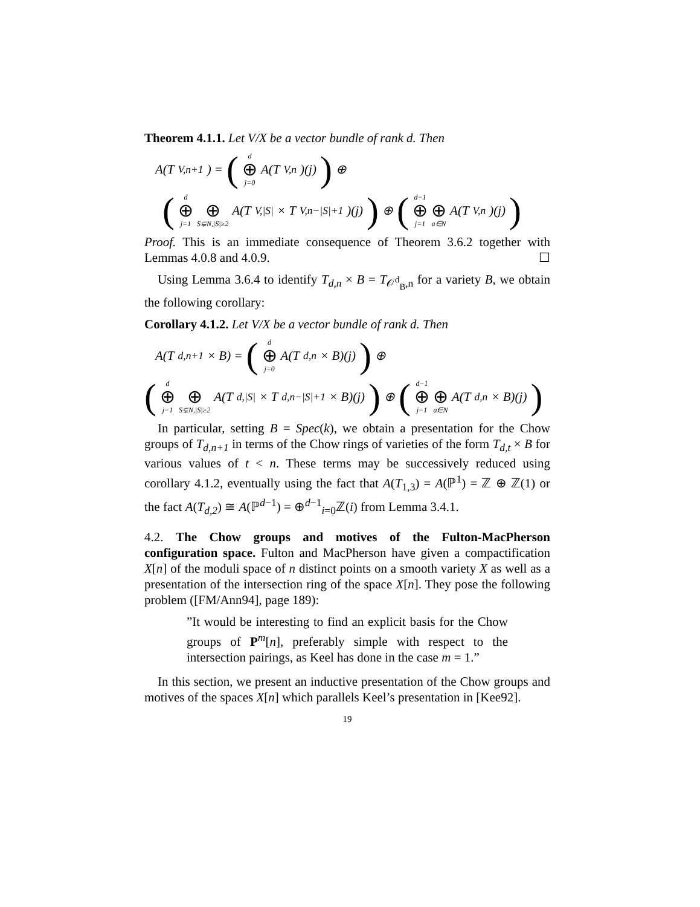Theorem 4.1.1. Let V/X be a vector bundle of rank d. Then
A(T<sub>V,n+1</sub>) = (d ⊕ j=0 A(T<sub>V,n</sub>)(j)) ⊕
(d ⊕ j=1 ⊕ S⊊N,|S|≥2 A(T<sub>V,|S|</sub> × T<sub>V,n−|S|+1</sub>)(j)) ⊕ (d−1 ⊕ j=1 ⊕ a∈N A(T<sub>V,n</sub>)(j))
Proof. This is an immediate consequence of Theorem 3.6.2 together with Lemmas 4.0.8 and 4.0.9. ☐
Using Lemma 3.6.4 to identify T<sub>d,n</sub> × B = T<sub>𝒪<sup>d</sup><sub>B</sub>,n</sub> for a variety B, we obtain the following corollary:
Corollary 4.1.2. Let V/X be a vector bundle of rank d. Then
A(T<sub>d,n+1</sub> × B) = (d ⊕ j=0 A(T<sub>d,n</sub> × B)(j)) ⊕
(d ⊕ j=1 ⊕ S⊊N,|S|≥2 A(T<sub>d,|S|</sub> × T<sub>d,n−|S|+1</sub> × B)(j)) ⊕ (d−1 ⊕ j=1 ⊕ a∈N A(T<sub>d,n</sub> × B)(j))
In particular, setting B = Spec(k), we obtain a presentation for the Chow groups of T<sub>d,n+1</sub> in terms of the Chow rings of varieties of the form T<sub>d,t</sub> × B for various values of t < n. These terms may be successively reduced using corollary 4.1.2, eventually using the fact that A(T<sub>1,3</sub>) = A(ℙ<sup>1</sup>) = ℤ ⊕ ℤ(1) or the fact A(T<sub>d,2</sub>) ≅ A(ℙ<sup>d−1</sup>) = ⊕<sup>d−1</sup><sub>i=0</sub>ℤ(i) from Lemma 3.4.1.
4.2. The Chow groups and motives of the Fulton-MacPherson configuration space. Fulton and MacPherson have given a compactification X[n] of the moduli space of n distinct points on a smooth variety X as well as a presentation of the intersection ring of the space X[n]. They pose the following problem ([FM/Ann94], page 189):
”It would be interesting to find an explicit basis for the Chow groups of P<sup>m</sup>[n], preferably simple with respect to the intersection pairings, as Keel has done in the case m = 1.”
In this section, we present an inductive presentation of the Chow groups and motives of the spaces X[n] which parallels Keel’s presentation in [Kee92].
19